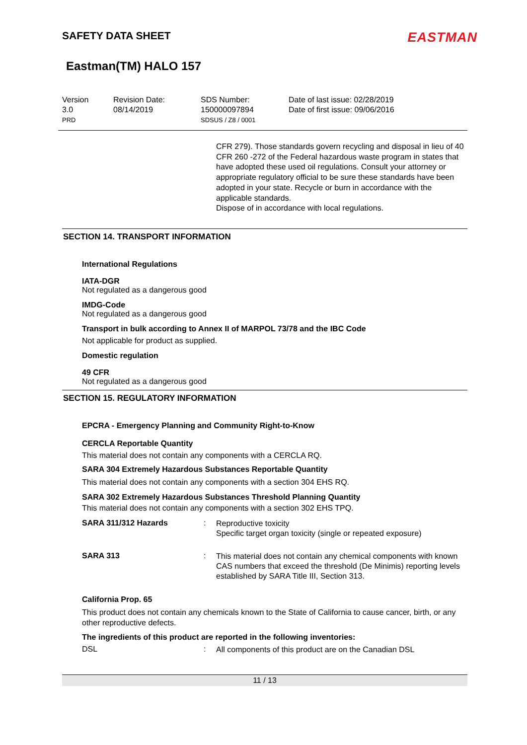SAFETY DATA SHEET
EASTMAN
Eastman(TM) HALO 157
Version
3.0
PRD
Revision Date:
08/14/2019
SDS Number:
150000097894
SDSUS / Z8 / 0001
Date of last issue: 02/28/2019
Date of first issue: 09/06/2016
CFR 279). Those standards govern recycling and disposal in lieu of 40 CFR 260 -272 of the Federal hazardous waste program in states that have adopted these used oil regulations. Consult your attorney or appropriate regulatory official to be sure these standards have been adopted in your state. Recycle or burn in accordance with the applicable standards.
Dispose of in accordance with local regulations.
SECTION 14. TRANSPORT INFORMATION
International Regulations
IATA-DGR
Not regulated as a dangerous good
IMDG-Code
Not regulated as a dangerous good
Transport in bulk according to Annex II of MARPOL 73/78 and the IBC Code
Not applicable for product as supplied.
Domestic regulation
49 CFR
Not regulated as a dangerous good
SECTION 15. REGULATORY INFORMATION
EPCRA - Emergency Planning and Community Right-to-Know
CERCLA Reportable Quantity
This material does not contain any components with a CERCLA RQ.
SARA 304 Extremely Hazardous Substances Reportable Quantity
This material does not contain any components with a section 304 EHS RQ.
SARA 302 Extremely Hazardous Substances Threshold Planning Quantity
This material does not contain any components with a section 302 EHS TPQ.
SARA 311/312 Hazards :
Reproductive toxicity
Specific target organ toxicity (single or repeated exposure)
SARA 313 :
This material does not contain any chemical components with known CAS numbers that exceed the threshold (De Minimis) reporting levels established by SARA Title III, Section 313.
California Prop. 65
This product does not contain any chemicals known to the State of California to cause cancer, birth, or any other reproductive defects.
The ingredients of this product are reported in the following inventories:
DSL :
All components of this product are on the Canadian DSL
11 / 13